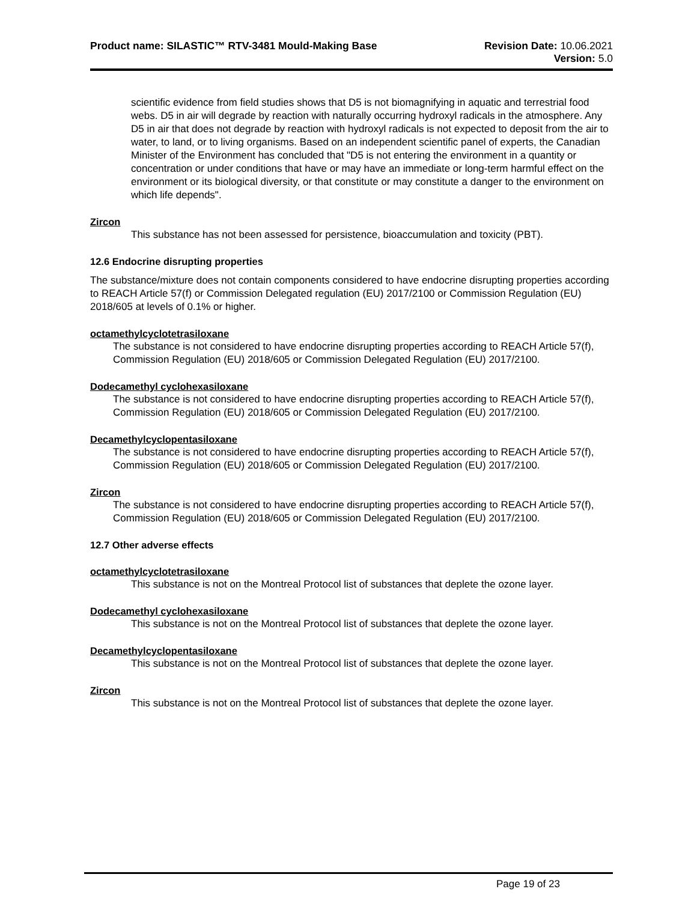Product name: SILASTIC™ RTV-3481 Mould-Making Base
Revision Date: 10.06.2021
Version: 5.0
scientific evidence from field studies shows that D5 is not biomagnifying in aquatic and terrestrial food webs. D5 in air will degrade by reaction with naturally occurring hydroxyl radicals in the atmosphere. Any D5 in air that does not degrade by reaction with hydroxyl radicals is not expected to deposit from the air to water, to land, or to living organisms. Based on an independent scientific panel of experts, the Canadian Minister of the Environment has concluded that "D5 is not entering the environment in a quantity or concentration or under conditions that have or may have an immediate or long-term harmful effect on the environment or its biological diversity, or that constitute or may constitute a danger to the environment on which life depends".
Zircon
This substance has not been assessed for persistence, bioaccumulation and toxicity (PBT).
12.6 Endocrine disrupting properties
The substance/mixture does not contain components considered to have endocrine disrupting properties according to REACH Article 57(f) or Commission Delegated regulation (EU) 2017/2100 or Commission Regulation (EU) 2018/605 at levels of 0.1% or higher.
octamethylcyclotetrasiloxane
The substance is not considered to have endocrine disrupting properties according to REACH Article 57(f), Commission Regulation (EU) 2018/605 or Commission Delegated Regulation (EU) 2017/2100.
Dodecamethyl cyclohexasiloxane
The substance is not considered to have endocrine disrupting properties according to REACH Article 57(f), Commission Regulation (EU) 2018/605 or Commission Delegated Regulation (EU) 2017/2100.
Decamethylcyclopentasiloxane
The substance is not considered to have endocrine disrupting properties according to REACH Article 57(f), Commission Regulation (EU) 2018/605 or Commission Delegated Regulation (EU) 2017/2100.
Zircon
The substance is not considered to have endocrine disrupting properties according to REACH Article 57(f), Commission Regulation (EU) 2018/605 or Commission Delegated Regulation (EU) 2017/2100.
12.7 Other adverse effects
octamethylcyclotetrasiloxane
This substance is not on the Montreal Protocol list of substances that deplete the ozone layer.
Dodecamethyl cyclohexasiloxane
This substance is not on the Montreal Protocol list of substances that deplete the ozone layer.
Decamethylcyclopentasiloxane
This substance is not on the Montreal Protocol list of substances that deplete the ozone layer.
Zircon
This substance is not on the Montreal Protocol list of substances that deplete the ozone layer.
Page 19 of 23